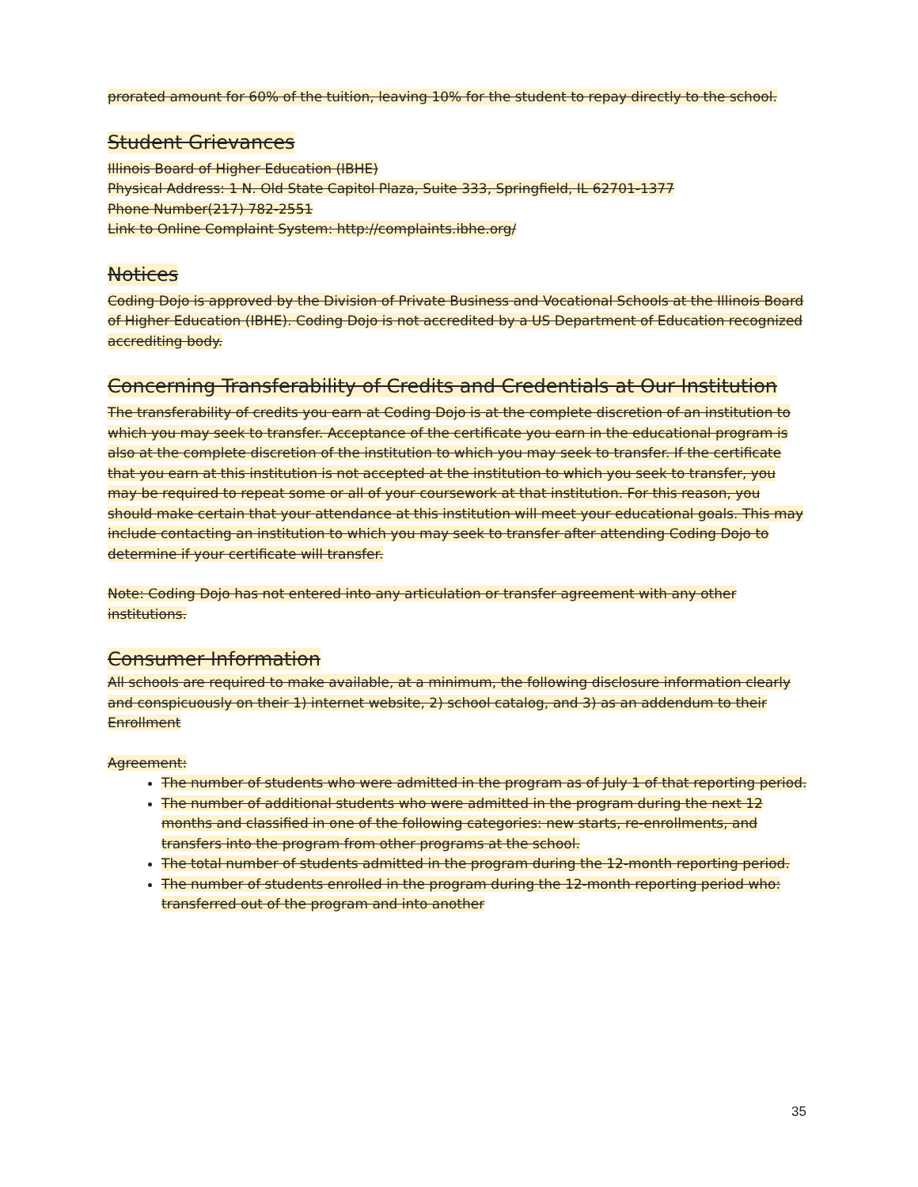prorated amount for 60% of the tuition, leaving 10% for the student to repay directly to the school.
Student Grievances
Illinois Board of Higher Education (IBHE)
Physical Address: 1 N. Old State Capitol Plaza, Suite 333, Springfield, IL 62701-1377
Phone Number(217) 782-2551
Link to Online Complaint System: http://complaints.ibhe.org/
Notices
Coding Dojo is approved by the Division of Private Business and Vocational Schools at the Illinois Board of Higher Education (IBHE). Coding Dojo is not accredited by a US Department of Education recognized accrediting body.
Concerning Transferability of Credits and Credentials at Our Institution
The transferability of credits you earn at Coding Dojo is at the complete discretion of an institution to which you may seek to transfer. Acceptance of the certificate you earn in the educational program is also at the complete discretion of the institution to which you may seek to transfer. If the certificate that you earn at this institution is not accepted at the institution to which you seek to transfer, you may be required to repeat some or all of your coursework at that institution. For this reason, you should make certain that your attendance at this institution will meet your educational goals. This may include contacting an institution to which you may seek to transfer after attending Coding Dojo to determine if your certificate will transfer.
Note: Coding Dojo has not entered into any articulation or transfer agreement with any other institutions.
Consumer Information
All schools are required to make available, at a minimum, the following disclosure information clearly and conspicuously on their 1) internet website, 2) school catalog, and 3) as an addendum to their Enrollment
Agreement:
The number of students who were admitted in the program as of July 1 of that reporting period.
The number of additional students who were admitted in the program during the next 12 months and classified in one of the following categories: new starts, re-enrollments, and transfers into the program from other programs at the school.
The total number of students admitted in the program during the 12-month reporting period.
The number of students enrolled in the program during the 12-month reporting period who: transferred out of the program and into another
35